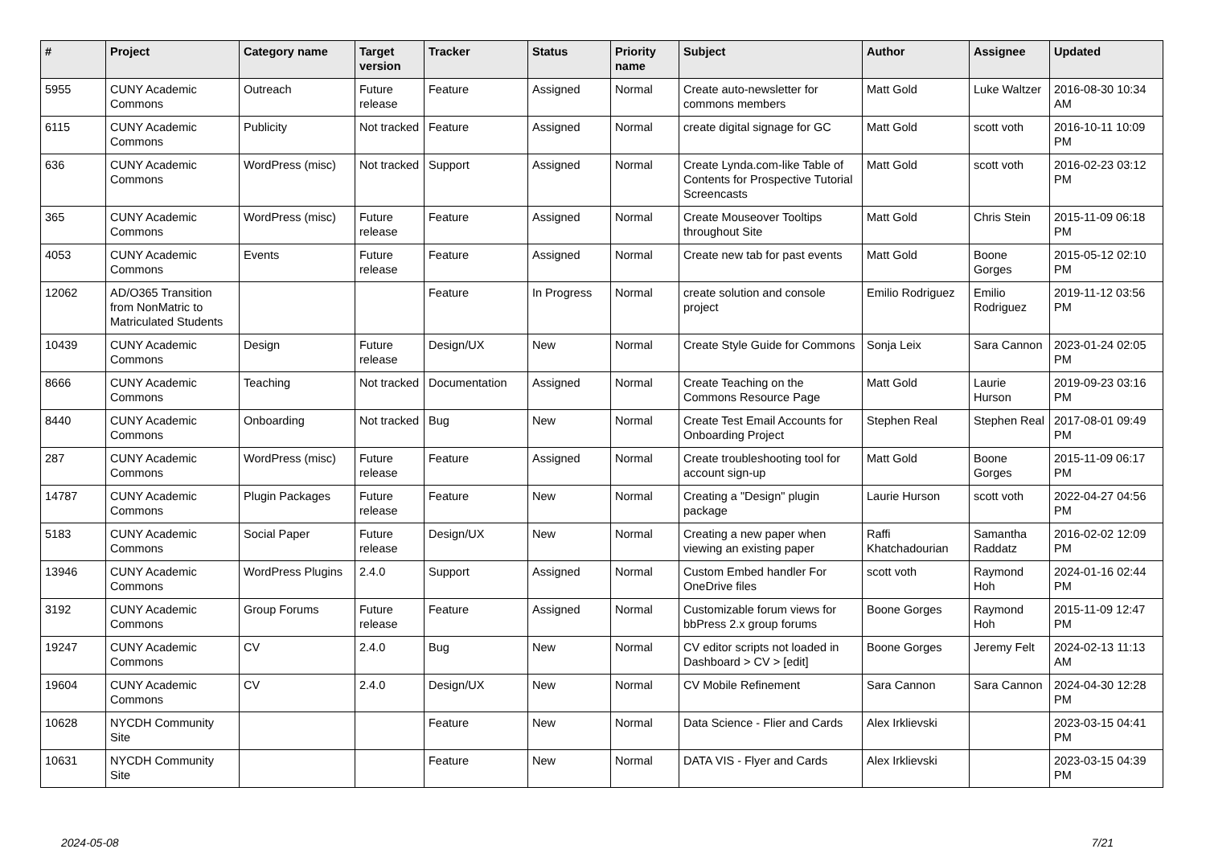| # | Project | Category name | Target version | Tracker | Status | Priority name | Subject | Author | Assignee | Updated |
| --- | --- | --- | --- | --- | --- | --- | --- | --- | --- | --- |
| 5955 | CUNY Academic Commons | Outreach | Future release | Feature | Assigned | Normal | Create auto-newsletter for commons members | Matt Gold | Luke Waltzer | 2016-08-30 10:34 AM |
| 6115 | CUNY Academic Commons | Publicity | Not tracked | Feature | Assigned | Normal | create digital signage for GC | Matt Gold | scott voth | 2016-10-11 10:09 PM |
| 636 | CUNY Academic Commons | WordPress (misc) | Not tracked | Support | Assigned | Normal | Create Lynda.com-like Table of Contents for Prospective Tutorial Screencasts | Matt Gold | scott voth | 2016-02-23 03:12 PM |
| 365 | CUNY Academic Commons | WordPress (misc) | Future release | Feature | Assigned | Normal | Create Mouseover Tooltips throughout Site | Matt Gold | Chris Stein | 2015-11-09 06:18 PM |
| 4053 | CUNY Academic Commons | Events | Future release | Feature | Assigned | Normal | Create new tab for past events | Matt Gold | Boone Gorges | 2015-05-12 02:10 PM |
| 12062 | AD/O365 Transition from NonMatric to Matriculated Students | | | Feature | In Progress | Normal | create solution and console project | Emilio Rodriguez | Emilio Rodriguez | 2019-11-12 03:56 PM |
| 10439 | CUNY Academic Commons | Design | Future release | Design/UX | New | Normal | Create Style Guide for Commons | Sonja Leix | Sara Cannon | 2023-01-24 02:05 PM |
| 8666 | CUNY Academic Commons | Teaching | Not tracked | Documentation | Assigned | Normal | Create Teaching on the Commons Resource Page | Matt Gold | Laurie Hurson | 2019-09-23 03:16 PM |
| 8440 | CUNY Academic Commons | Onboarding | Not tracked | Bug | New | Normal | Create Test Email Accounts for Onboarding Project | Stephen Real | Stephen Real | 2017-08-01 09:49 PM |
| 287 | CUNY Academic Commons | WordPress (misc) | Future release | Feature | Assigned | Normal | Create troubleshooting tool for account sign-up | Matt Gold | Boone Gorges | 2015-11-09 06:17 PM |
| 14787 | CUNY Academic Commons | Plugin Packages | Future release | Feature | New | Normal | Creating a "Design" plugin package | Laurie Hurson | scott voth | 2022-04-27 04:56 PM |
| 5183 | CUNY Academic Commons | Social Paper | Future release | Design/UX | New | Normal | Creating a new paper when viewing an existing paper | Raffi Khatchadourian | Samantha Raddatz | 2016-02-02 12:09 PM |
| 13946 | CUNY Academic Commons | WordPress Plugins | 2.4.0 | Support | Assigned | Normal | Custom Embed handler For OneDrive files | scott voth | Raymond Hoh | 2024-01-16 02:44 PM |
| 3192 | CUNY Academic Commons | Group Forums | Future release | Feature | Assigned | Normal | Customizable forum views for bbPress 2.x group forums | Boone Gorges | Raymond Hoh | 2015-11-09 12:47 PM |
| 19247 | CUNY Academic Commons | CV | 2.4.0 | Bug | New | Normal | CV editor scripts not loaded in Dashboard > CV > [edit] | Boone Gorges | Jeremy Felt | 2024-02-13 11:13 AM |
| 19604 | CUNY Academic Commons | CV | 2.4.0 | Design/UX | New | Normal | CV Mobile Refinement | Sara Cannon | Sara Cannon | 2024-04-30 12:28 PM |
| 10628 | NYCDH Community Site | | | Feature | New | Normal | Data Science - Flier and Cards | Alex Irklievski | | 2023-03-15 04:41 PM |
| 10631 | NYCDH Community Site | | | Feature | New | Normal | DATA VIS - Flyer and Cards | Alex Irklievski | | 2023-03-15 04:39 PM |
2024-05-08 7/21